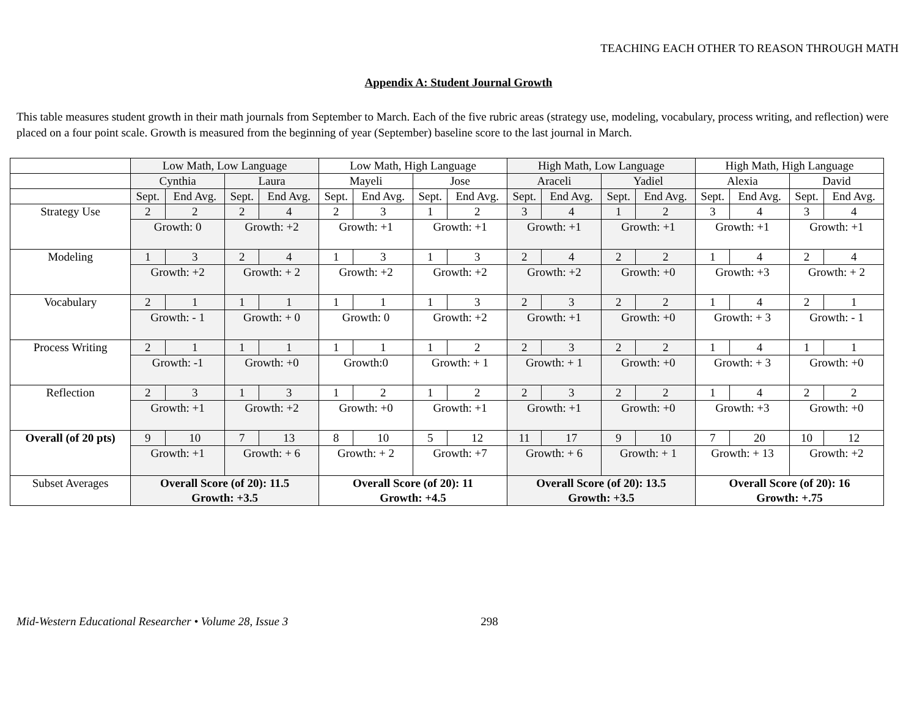TEACHING EACH OTHER TO REASON THROUGH MATH
Appendix A: Student Journal Growth
This table measures student growth in their math journals from September to March. Each of the five rubric areas (strategy use, modeling, vocabulary, process writing, and reflection) were placed on a four point scale. Growth is measured from the beginning of year (September) baseline score to the last journal in March.
| | Low Math, Low Language | | | | Low Math, High Language | | | | High Math, Low Language | | | | High Math, High Language | | | |
| | Cynthia | | Laura | | Mayeli | | Jose | | Araceli | | Yadiel | | Alexia | | David | |
| | Sept. | End Avg. | Sept. | End Avg. | Sept. | End Avg. | Sept. | End Avg. | Sept. | End Avg. | Sept. | End Avg. | Sept. | End Avg. | Sept. | End Avg. |
| Strategy Use | 2 | 2 | 2 | 4 | 2 | 3 | 1 | 2 | 3 | 4 | 1 | 2 | 3 | 4 | 3 | 4 |
| | Growth: 0 | | Growth: +2 | | Growth: +1 | | Growth: +1 | | Growth: +1 | | Growth: +1 | | Growth: +1 | | Growth: +1 | |
| Modeling | 1 | 3 | 2 | 4 | 1 | 3 | 1 | 3 | 2 | 4 | 2 | 2 | 1 | 4 | 2 | 4 |
| | Growth: +2 | | Growth: + 2 | | Growth: +2 | | Growth: +2 | | Growth: +2 | | Growth: +0 | | Growth: +3 | | Growth: + 2 | |
| Vocabulary | 2 | 1 | 1 | 1 | 1 | 1 | 1 | 3 | 2 | 3 | 2 | 2 | 1 | 4 | 2 | 1 |
| | Growth: - 1 | | Growth: + 0 | | Growth: 0 | | Growth: +2 | | Growth: +1 | | Growth: +0 | | Growth: + 3 | | Growth: - 1 | |
| Process Writing | 2 | 1 | 1 | 1 | 1 | 1 | 1 | 2 | 2 | 3 | 2 | 2 | 1 | 4 | 1 | 1 |
| | Growth: -1 | | Growth: +0 | | Growth:0 | | Growth: + 1 | | Growth: + 1 | | Growth: +0 | | Growth: + 3 | | Growth: +0 | |
| Reflection | 2 | 3 | 1 | 3 | 1 | 2 | 1 | 2 | 2 | 3 | 2 | 2 | 1 | 4 | 2 | 2 |
| | Growth: +1 | | Growth: +2 | | Growth: +0 | | Growth: +1 | | Growth: +1 | | Growth: +0 | | Growth: +3 | | Growth: +0 | |
| Overall (of 20 pts) | 9 | 10 | 7 | 13 | 8 | 10 | 5 | 12 | 11 | 17 | 9 | 10 | 7 | 20 | 10 | 12 |
| | Growth: +1 | | Growth: + 6 | | Growth: + 2 | | Growth: +7 | | Growth: + 6 | | Growth: + 1 | | Growth: + 13 | | Growth: +2 | |
| Subset Averages | Overall Score (of 20): 11.5 Growth: +3.5 | | | | Overall Score (of 20): 11 Growth: +4.5 | | | | Overall Score (of 20): 13.5 Growth: +3.5 | | | | Overall Score (of 20): 16 Growth: +.75 | | | |
Mid-Western Educational Researcher • Volume 28, Issue 3 298